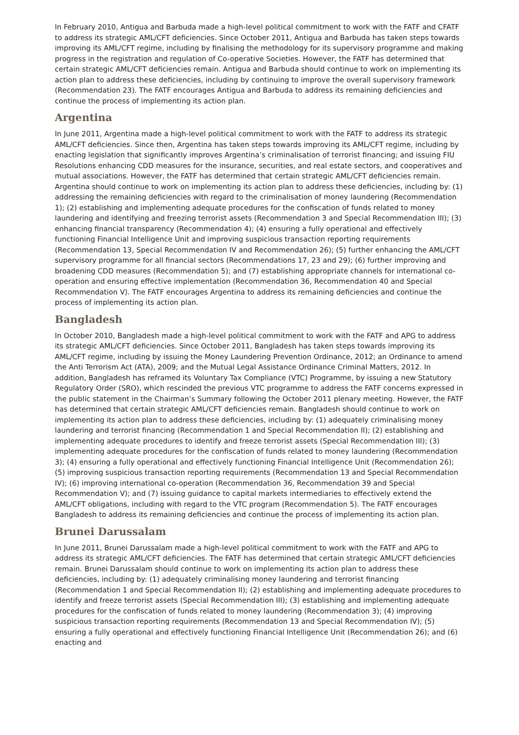In February 2010, Antigua and Barbuda made a high-level political commitment to work with the FATF and CFATF to address its strategic AML/CFT deficiencies. Since October 2011, Antigua and Barbuda has taken steps towards improving its AML/CFT regime, including by finalising the methodology for its supervisory programme and making progress in the registration and regulation of Co-operative Societies. However, the FATF has determined that certain strategic AML/CFT deficiencies remain. Antigua and Barbuda should continue to work on implementing its action plan to address these deficiencies, including by continuing to improve the overall supervisory framework (Recommendation 23). The FATF encourages Antigua and Barbuda to address its remaining deficiencies and continue the process of implementing its action plan.
Argentina
In June 2011, Argentina made a high-level political commitment to work with the FATF to address its strategic AML/CFT deficiencies. Since then, Argentina has taken steps towards improving its AML/CFT regime, including by enacting legislation that significantly improves Argentina’s criminalisation of terrorist financing; and issuing FIU Resolutions enhancing CDD measures for the insurance, securities, and real estate sectors, and cooperatives and mutual associations. However, the FATF has determined that certain strategic AML/CFT deficiencies remain. Argentina should continue to work on implementing its action plan to address these deficiencies, including by: (1) addressing the remaining deficiencies with regard to the criminalisation of money laundering (Recommendation 1); (2) establishing and implementing adequate procedures for the confiscation of funds related to money laundering and identifying and freezing terrorist assets (Recommendation 3 and Special Recommendation III); (3) enhancing financial transparency (Recommendation 4); (4) ensuring a fully operational and effectively functioning Financial Intelligence Unit and improving suspicious transaction reporting requirements (Recommendation 13, Special Recommendation IV and Recommendation 26); (5) further enhancing the AML/CFT supervisory programme for all financial sectors (Recommendations 17, 23 and 29); (6) further improving and broadening CDD measures (Recommendation 5); and (7) establishing appropriate channels for international co-operation and ensuring effective implementation (Recommendation 36, Recommendation 40 and Special Recommendation V). The FATF encourages Argentina to address its remaining deficiencies and continue the process of implementing its action plan.
Bangladesh
In October 2010, Bangladesh made a high-level political commitment to work with the FATF and APG to address its strategic AML/CFT deficiencies. Since October 2011, Bangladesh has taken steps towards improving its AML/CFT regime, including by issuing the Money Laundering Prevention Ordinance, 2012; an Ordinance to amend the Anti Terrorism Act (ATA), 2009; and the Mutual Legal Assistance Ordinance Criminal Matters, 2012. In addition, Bangladesh has reframed its Voluntary Tax Compliance (VTC) Programme, by issuing a new Statutory Regulatory Order (SRO), which rescinded the previous VTC programme to address the FATF concerns expressed in the public statement in the Chairman’s Summary following the October 2011 plenary meeting. However, the FATF has determined that certain strategic AML/CFT deficiencies remain. Bangladesh should continue to work on implementing its action plan to address these deficiencies, including by: (1) adequately criminalising money laundering and terrorist financing (Recommendation 1 and Special Recommendation II); (2) establishing and implementing adequate procedures to identify and freeze terrorist assets (Special Recommendation III); (3) implementing adequate procedures for the confiscation of funds related to money laundering (Recommendation 3); (4) ensuring a fully operational and effectively functioning Financial Intelligence Unit (Recommendation 26); (5) improving suspicious transaction reporting requirements (Recommendation 13 and Special Recommendation IV); (6) improving international co-operation (Recommendation 36, Recommendation 39 and Special Recommendation V); and (7) issuing guidance to capital markets intermediaries to effectively extend the AML/CFT obligations, including with regard to the VTC program (Recommendation 5). The FATF encourages Bangladesh to address its remaining deficiencies and continue the process of implementing its action plan.
Brunei Darussalam
In June 2011, Brunei Darussalam made a high-level political commitment to work with the FATF and APG to address its strategic AML/CFT deficiencies. The FATF has determined that certain strategic AML/CFT deficiencies remain. Brunei Darussalam should continue to work on implementing its action plan to address these deficiencies, including by: (1) adequately criminalising money laundering and terrorist financing (Recommendation 1 and Special Recommendation II); (2) establishing and implementing adequate procedures to identify and freeze terrorist assets (Special Recommendation III); (3) establishing and implementing adequate procedures for the confiscation of funds related to money laundering (Recommendation 3); (4) improving suspicious transaction reporting requirements (Recommendation 13 and Special Recommendation IV); (5) ensuring a fully operational and effectively functioning Financial Intelligence Unit (Recommendation 26); and (6) enacting and